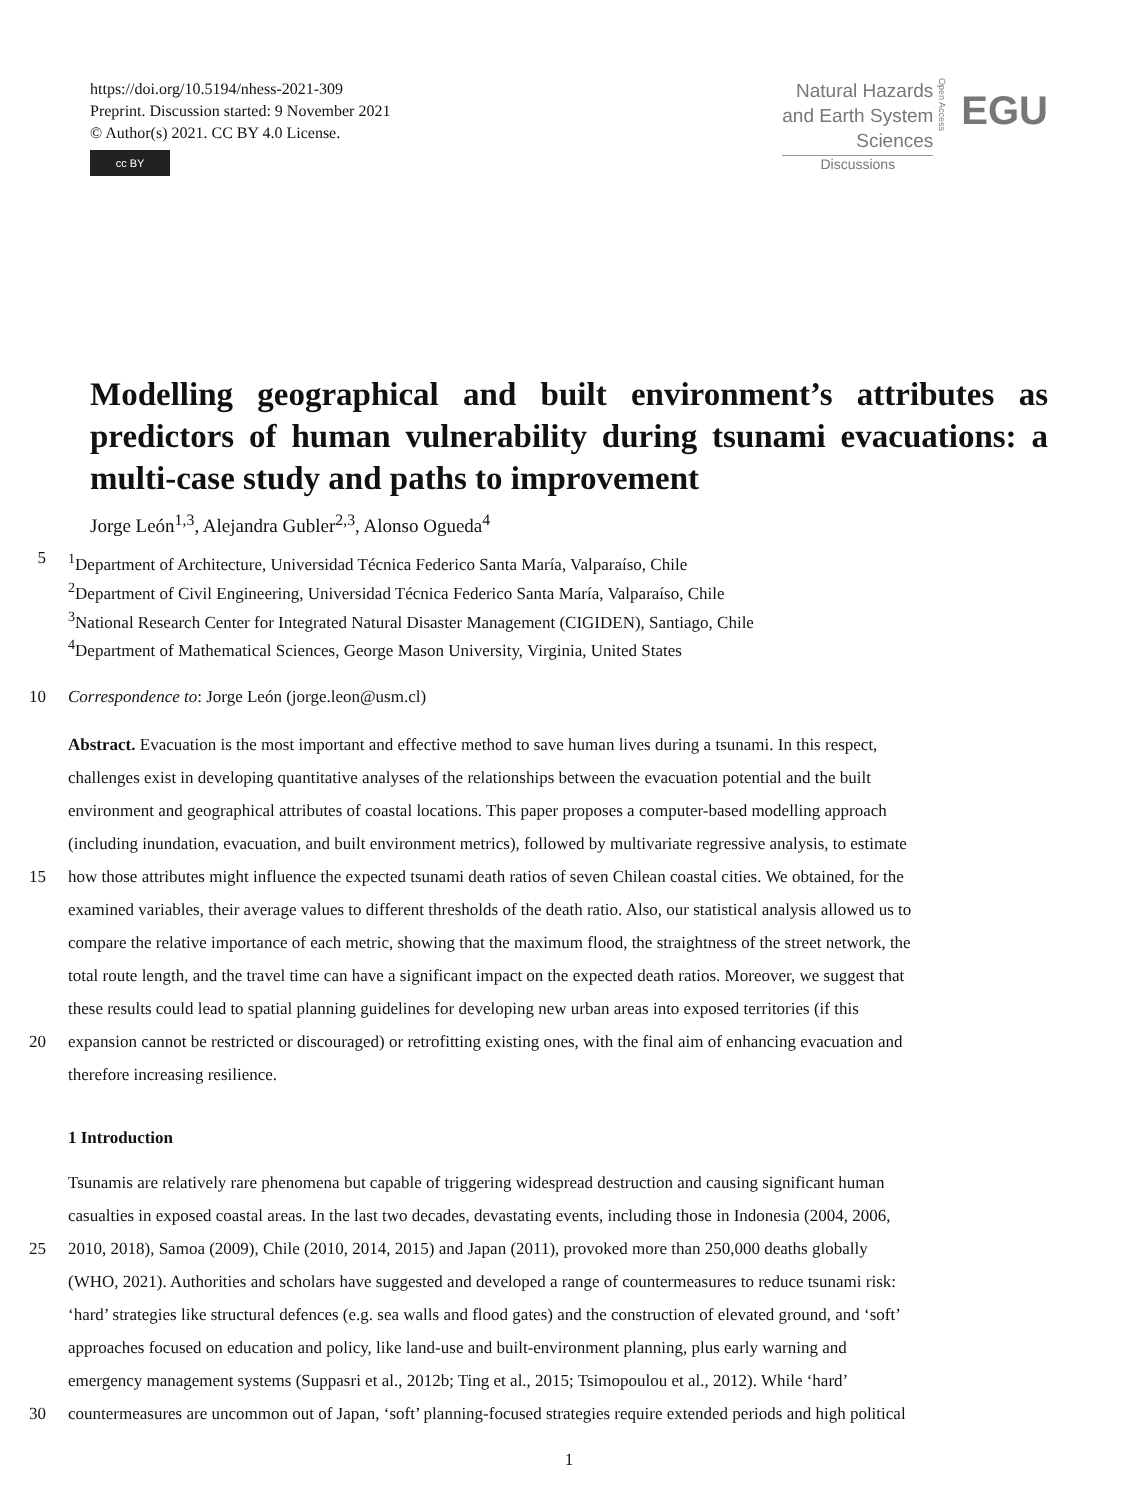https://doi.org/10.5194/nhess-2021-309
Preprint. Discussion started: 9 November 2021
© Author(s) 2021. CC BY 4.0 License.
cc BY
Natural Hazards
and Earth System
Sciences
Discussions
Open Access EGU
Modelling geographical and built environment’s attributes as predictors of human vulnerability during tsunami evacuations: a multi-case study and paths to improvement
Jorge León<sup>1,3</sup>, Alejandra Gubler<sup>2,3</sup>, Alonso Ogueda<sup>4</sup>
5<sup>1</sup>Department of Architecture, Universidad Técnica Federico Santa María, Valparaíso, Chile
<sup>2</sup> Department of Civil Engineering, Universidad Técnica Federico Santa María, Valparaíso, Chile
<sup>3</sup> National Research Center for Integrated Natural Disaster Management (CIGIDEN), Santiago, Chile
<sup>4</sup> Department of Mathematical Sciences, George Mason University, Virginia, United States
10 Correspondence to: Jorge León (jorge.leon@usm.cl)
Abstract. Evacuation is the most important and effective method to save human lives during a tsunami. In this respect,
challenges exist in developing quantitative analyses of the relationships between the evacuation potential and the built
environment and geographical attributes of coastal locations. This paper proposes a computer-based modelling approach
(including inundation, evacuation, and built environment metrics), followed by multivariate regressive analysis, to estimate
15 how those attributes might influence the expected tsunami death ratios of seven Chilean coastal cities. We obtained, for the
examined variables, their average values to different thresholds of the death ratio. Also, our statistical analysis allowed us to
compare the relative importance of each metric, showing that the maximum flood, the straightness of the street network, the
total route length, and the travel time can have a significant impact on the expected death ratios. Moreover, we suggest that
these results could lead to spatial planning guidelines for developing new urban areas into exposed territories (if this
20 expansion cannot be restricted or discouraged) or retrofitting existing ones, with the final aim of enhancing evacuation and
therefore increasing resilience.
1 Introduction
Tsunamis are relatively rare phenomena but capable of triggering widespread destruction and causing significant human
casualties in exposed coastal areas. In the last two decades, devastating events, including those in Indonesia (2004, 2006,
25 2010, 2018), Samoa (2009), Chile (2010, 2014, 2015) and Japan (2011), provoked more than 250,000 deaths globally
(WHO, 2021). Authorities and scholars have suggested and developed a range of countermeasures to reduce tsunami risk:
‘hard’ strategies like structural defences (e.g. sea walls and flood gates) and the construction of elevated ground, and ‘soft’
approaches focused on education and policy, like land-use and built-environment planning, plus early warning and
emergency management systems (Suppasri et al., 2012b; Ting et al., 2015; Tsimopoulou et al., 2012). While ‘hard’
30 countermeasures are uncommon out of Japan, ‘soft’ planning-focused strategies require extended periods and high political
1